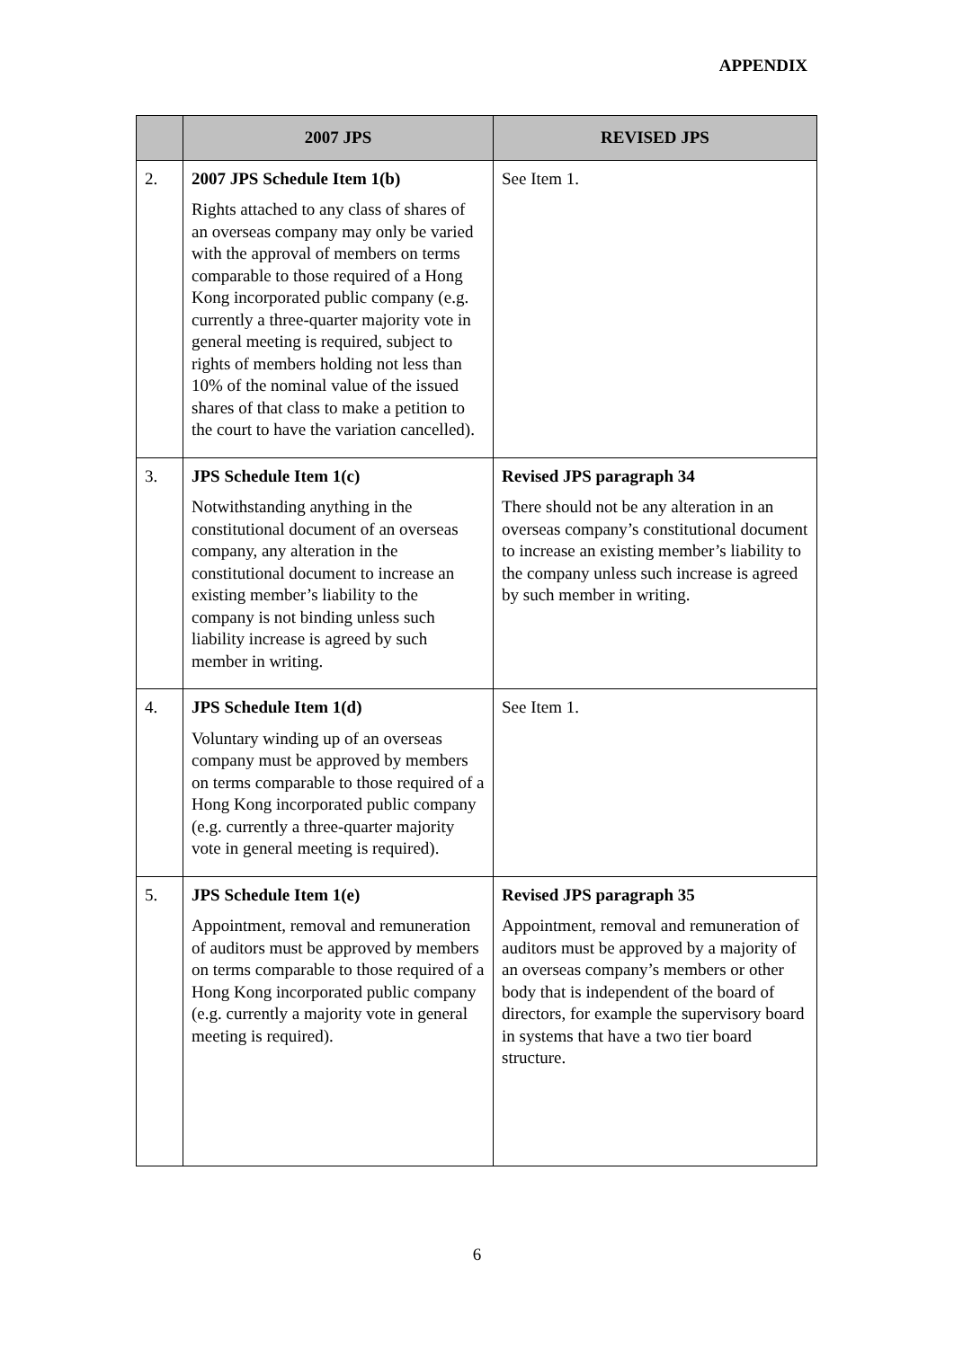APPENDIX
| | 2007 JPS | REVISED JPS |
| --- | --- | --- |
| 2. | 2007 JPS Schedule Item 1(b) Rights attached to any class of shares of an overseas company may only be varied with the approval of members on terms comparable to those required of a Hong Kong incorporated public company (e.g. currently a three-quarter majority vote in general meeting is required, subject to rights of members holding not less than 10% of the nominal value of the issued shares of that class to make a petition to the court to have the variation cancelled). | See Item 1. |
| 3. | JPS Schedule Item 1(c) Notwithstanding anything in the constitutional document of an overseas company, any alteration in the constitutional document to increase an existing member’s liability to the company is not binding unless such liability increase is agreed by such member in writing. | Revised JPS paragraph 34 There should not be any alteration in an overseas company’s constitutional document to increase an existing member’s liability to the company unless such increase is agreed by such member in writing. |
| 4. | JPS Schedule Item 1(d) Voluntary winding up of an overseas company must be approved by members on terms comparable to those required of a Hong Kong incorporated public company (e.g. currently a three-quarter majority vote in general meeting is required). | See Item 1. |
| 5. | JPS Schedule Item 1(e) Appointment, removal and remuneration of auditors must be approved by members on terms comparable to those required of a Hong Kong incorporated public company (e.g. currently a majority vote in general meeting is required). | Revised JPS paragraph 35 Appointment, removal and remuneration of auditors must be approved by a majority of an overseas company’s members or other body that is independent of the board of directors, for example the supervisory board in systems that have a two tier board structure. |
6